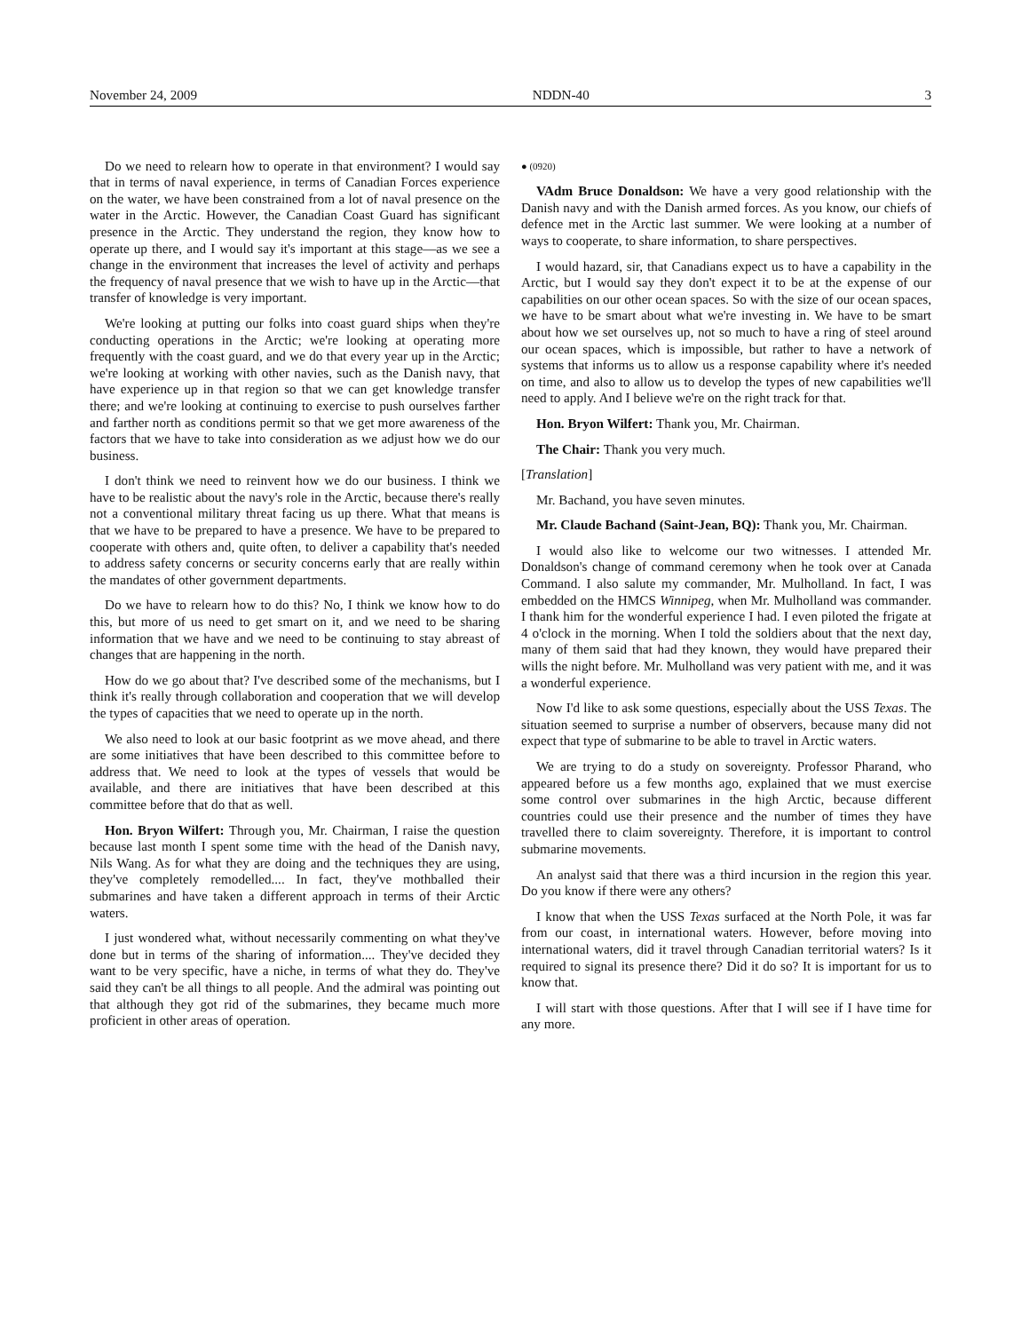November 24, 2009 NDDN-40 3
Do we need to relearn how to operate in that environment? I would say that in terms of naval experience, in terms of Canadian Forces experience on the water, we have been constrained from a lot of naval presence on the water in the Arctic. However, the Canadian Coast Guard has significant presence in the Arctic. They understand the region, they know how to operate up there, and I would say it's important at this stage—as we see a change in the environment that increases the level of activity and perhaps the frequency of naval presence that we wish to have up in the Arctic—that transfer of knowledge is very important.
We're looking at putting our folks into coast guard ships when they're conducting operations in the Arctic; we're looking at operating more frequently with the coast guard, and we do that every year up in the Arctic; we're looking at working with other navies, such as the Danish navy, that have experience up in that region so that we can get knowledge transfer there; and we're looking at continuing to exercise to push ourselves farther and farther north as conditions permit so that we get more awareness of the factors that we have to take into consideration as we adjust how we do our business.
I don't think we need to reinvent how we do our business. I think we have to be realistic about the navy's role in the Arctic, because there's really not a conventional military threat facing us up there. What that means is that we have to be prepared to have a presence. We have to be prepared to cooperate with others and, quite often, to deliver a capability that's needed to address safety concerns or security concerns early that are really within the mandates of other government departments.
Do we have to relearn how to do this? No, I think we know how to do this, but more of us need to get smart on it, and we need to be sharing information that we have and we need to be continuing to stay abreast of changes that are happening in the north.
How do we go about that? I've described some of the mechanisms, but I think it's really through collaboration and cooperation that we will develop the types of capacities that we need to operate up in the north.
We also need to look at our basic footprint as we move ahead, and there are some initiatives that have been described to this committee before to address that. We need to look at the types of vessels that would be available, and there are initiatives that have been described at this committee before that do that as well.
Hon. Bryon Wilfert: Through you, Mr. Chairman, I raise the question because last month I spent some time with the head of the Danish navy, Nils Wang. As for what they are doing and the techniques they are using, they've completely remodelled.... In fact, they've mothballed their submarines and have taken a different approach in terms of their Arctic waters.
I just wondered what, without necessarily commenting on what they've done but in terms of the sharing of information.... They've decided they want to be very specific, have a niche, in terms of what they do. They've said they can't be all things to all people. And the admiral was pointing out that although they got rid of the submarines, they became much more proficient in other areas of operation.
● (0920)
VAdm Bruce Donaldson: We have a very good relationship with the Danish navy and with the Danish armed forces. As you know, our chiefs of defence met in the Arctic last summer. We were looking at a number of ways to cooperate, to share information, to share perspectives.
I would hazard, sir, that Canadians expect us to have a capability in the Arctic, but I would say they don't expect it to be at the expense of our capabilities on our other ocean spaces. So with the size of our ocean spaces, we have to be smart about what we're investing in. We have to be smart about how we set ourselves up, not so much to have a ring of steel around our ocean spaces, which is impossible, but rather to have a network of systems that informs us to allow us a response capability where it's needed on time, and also to allow us to develop the types of new capabilities we'll need to apply. And I believe we're on the right track for that.
Hon. Bryon Wilfert: Thank you, Mr. Chairman.
The Chair: Thank you very much.
[Translation]
Mr. Bachand, you have seven minutes.
Mr. Claude Bachand (Saint-Jean, BQ): Thank you, Mr. Chairman.
I would also like to welcome our two witnesses. I attended Mr. Donaldson's change of command ceremony when he took over at Canada Command. I also salute my commander, Mr. Mulholland. In fact, I was embedded on the HMCS Winnipeg, when Mr. Mulholland was commander. I thank him for the wonderful experience I had. I even piloted the frigate at 4 o'clock in the morning. When I told the soldiers about that the next day, many of them said that had they known, they would have prepared their wills the night before. Mr. Mulholland was very patient with me, and it was a wonderful experience.
Now I'd like to ask some questions, especially about the USS Texas. The situation seemed to surprise a number of observers, because many did not expect that type of submarine to be able to travel in Arctic waters.
We are trying to do a study on sovereignty. Professor Pharand, who appeared before us a few months ago, explained that we must exercise some control over submarines in the high Arctic, because different countries could use their presence and the number of times they have travelled there to claim sovereignty. Therefore, it is important to control submarine movements.
An analyst said that there was a third incursion in the region this year. Do you know if there were any others?
I know that when the USS Texas surfaced at the North Pole, it was far from our coast, in international waters. However, before moving into international waters, did it travel through Canadian territorial waters? Is it required to signal its presence there? Did it do so? It is important for us to know that.
I will start with those questions. After that I will see if I have time for any more.